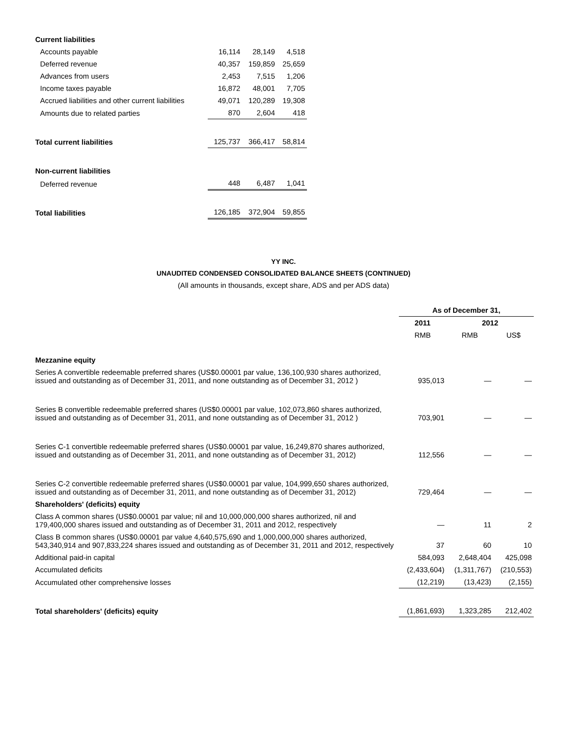| Current liabilities | | | |
| Accounts payable | 16,114 | 28,149 | 4,518 |
| Deferred revenue | 40,357 | 159,859 | 25,659 |
| Advances from users | 2,453 | 7,515 | 1,206 |
| Income taxes payable | 16,872 | 48,001 | 7,705 |
| Accrued liabilities and other current liabilities | 49,071 | 120,289 | 19,308 |
| Amounts due to related parties | 870 | 2,604 | 418 |
| Total current liabilities | 125,737 | 366,417 | 58,814 |
| Non-current liabilities | | | |
| Deferred revenue | 448 | 6,487 | 1,041 |
| Total liabilities | 126,185 | 372,904 | 59,855 |
YY INC.
UNAUDITED CONDENSED CONSOLIDATED BALANCE SHEETS (CONTINUED)
(All amounts in thousands, except share, ADS and per ADS data)
| | As of December 31, | | |
| | 2011 | 2012 | |
| | RMB | RMB | US$ |
| Mezzanine equity | | | |
| Series A convertible redeemable preferred shares (US$0.00001 par value, 136,100,930 shares authorized, issued and outstanding as of December 31, 2011, and none outstanding as of December 31, 2012 ) | 935,013 | — | — |
| Series B convertible redeemable preferred shares (US$0.00001 par value, 102,073,860 shares authorized, issued and outstanding as of December 31, 2011, and none outstanding as of December 31, 2012 ) | 703,901 | — | — |
| Series C-1 convertible redeemable preferred shares (US$0.00001 par value, 16,249,870 shares authorized, issued and outstanding as of December 31, 2011, and none outstanding as of December 31, 2012) | 112,556 | — | — |
| Series C-2 convertible redeemable preferred shares (US$0.00001 par value, 104,999,650 shares authorized, issued and outstanding as of December 31, 2011, and none outstanding as of December 31, 2012) | 729,464 | — | — |
| Shareholders' (deficits) equity | | | |
| Class A common shares (US$0.00001 par value; nil and 10,000,000,000 shares authorized, nil and 179,400,000 shares issued and outstanding as of December 31, 2011 and 2012, respectively | — | 11 | 2 |
| Class B common shares (US$0.00001 par value 4,640,575,690 and 1,000,000,000 shares authorized, 543,340,914 and 907,833,224 shares issued and outstanding as of December 31, 2011 and 2012, respectively | 37 | 60 | 10 |
| Additional paid-in capital | 584,093 | 2,648,404 | 425,098 |
| Accumulated deficits | (2,433,604) | (1,311,767) | (210,553) |
| Accumulated other comprehensive losses | (12,219) | (13,423) | (2,155) |
| Total shareholders' (deficits) equity | (1,861,693) | 1,323,285 | 212,402 |